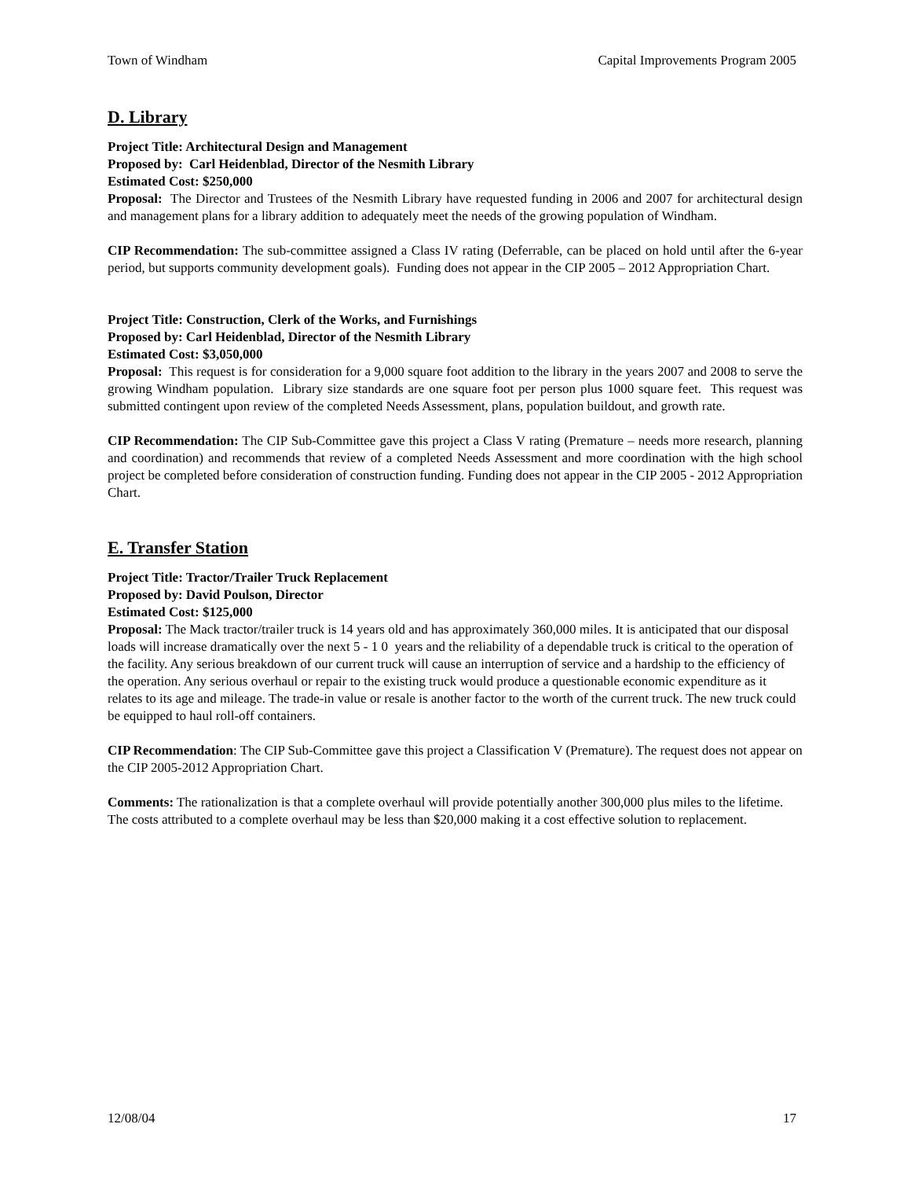Town of Windham Capital Improvements Program 2005
D. Library
Project Title: Architectural Design and Management
Proposed by: Carl Heidenblad, Director of the Nesmith Library
Estimated Cost: $250,000
Proposal: The Director and Trustees of the Nesmith Library have requested funding in 2006 and 2007 for architectural design and management plans for a library addition to adequately meet the needs of the growing population of Windham.
CIP Recommendation: The sub-committee assigned a Class IV rating (Deferrable, can be placed on hold until after the 6-year period, but supports community development goals). Funding does not appear in the CIP 2005 – 2012 Appropriation Chart.
Project Title: Construction, Clerk of the Works, and Furnishings
Proposed by: Carl Heidenblad, Director of the Nesmith Library
Estimated Cost: $3,050,000
Proposal: This request is for consideration for a 9,000 square foot addition to the library in the years 2007 and 2008 to serve the growing Windham population. Library size standards are one square foot per person plus 1000 square feet. This request was submitted contingent upon review of the completed Needs Assessment, plans, population buildout, and growth rate.
CIP Recommendation: The CIP Sub-Committee gave this project a Class V rating (Premature – needs more research, planning and coordination) and recommends that review of a completed Needs Assessment and more coordination with the high school project be completed before consideration of construction funding. Funding does not appear in the CIP 2005 - 2012 Appropriation Chart.
E. Transfer Station
Project Title: Tractor/Trailer Truck Replacement
Proposed by: David Poulson, Director
Estimated Cost: $125,000
Proposal: The Mack tractor/trailer truck is 14 years old and has approximately 360,000 miles. It is anticipated that our disposal loads will increase dramatically over the next 5 - 1 0 years and the reliability of a dependable truck is critical to the operation of the facility. Any serious breakdown of our current truck will cause an interruption of service and a hardship to the efficiency of the operation. Any serious overhaul or repair to the existing truck would produce a questionable economic expenditure as it relates to its age and mileage. The trade-in value or resale is another factor to the worth of the current truck. The new truck could be equipped to haul roll-off containers.
CIP Recommendation: The CIP Sub-Committee gave this project a Classification V (Premature). The request does not appear on the CIP 2005-2012 Appropriation Chart.
Comments: The rationalization is that a complete overhaul will provide potentially another 300,000 plus miles to the lifetime. The costs attributed to a complete overhaul may be less than $20,000 making it a cost effective solution to replacement.
12/08/04 17